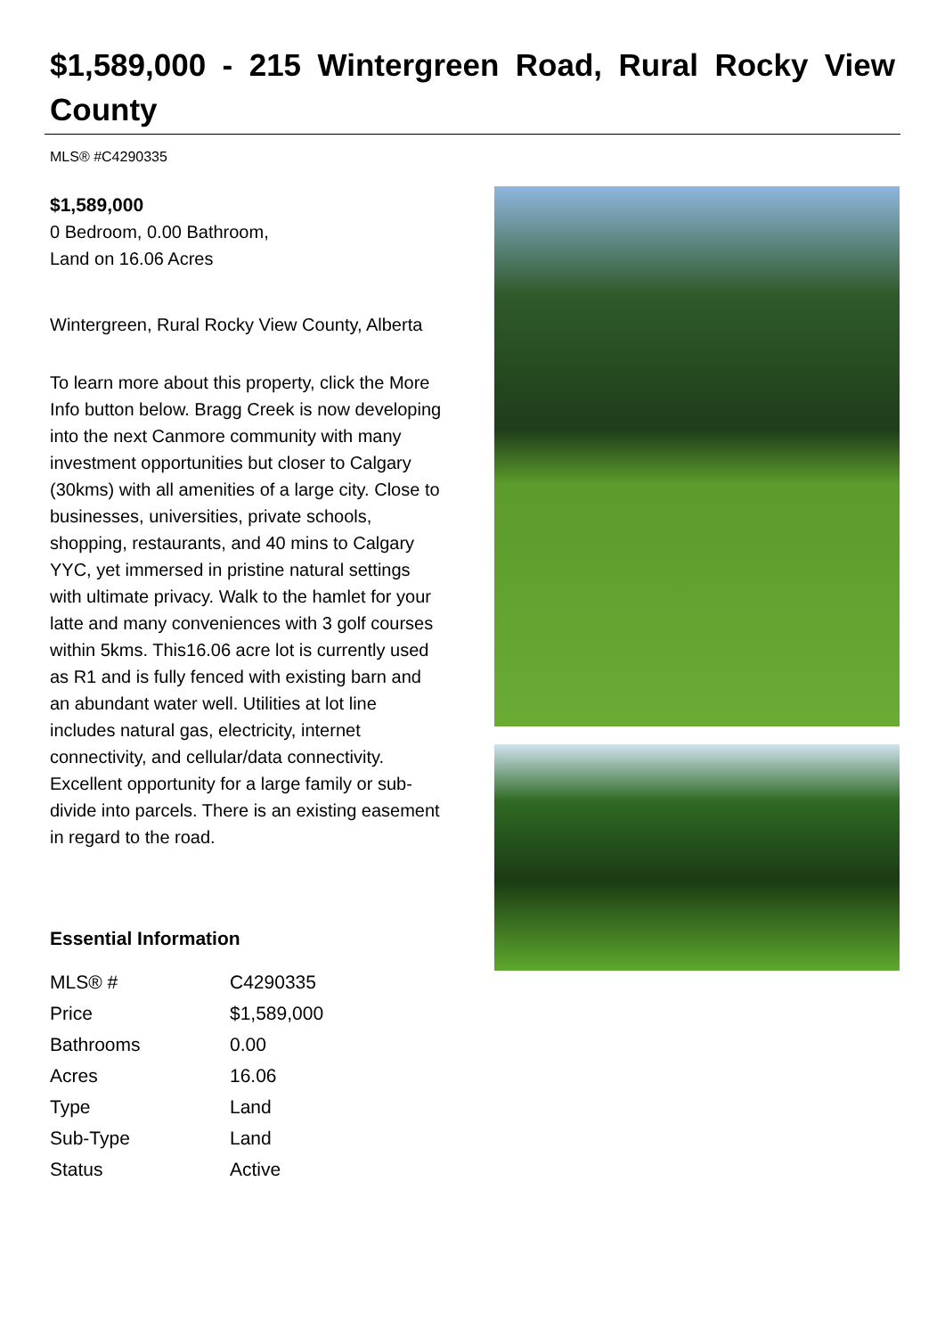$1,589,000 - 215 Wintergreen Road, Rural Rocky View County
MLS® #C4290335
$1,589,000
0 Bedroom, 0.00 Bathroom,
Land on 16.06 Acres
Wintergreen, Rural Rocky View County, Alberta
To learn more about this property, click the More Info button below. Bragg Creek is now developing into the next Canmore community with many investment opportunities but closer to Calgary (30kms) with all amenities of a large city. Close to businesses, universities, private schools, shopping, restaurants, and 40 mins to Calgary YYC, yet immersed in pristine natural settings with ultimate privacy. Walk to the hamlet for your latte and many conveniences with 3 golf courses within 5kms. This16.06 acre lot is currently used as R1 and is fully fenced with existing barn and an abundant water well. Utilities at lot line includes natural gas, electricity, internet connectivity, and cellular/data connectivity. Excellent opportunity for a large family or sub-divide into parcels. There is an existing easement in regard to the road.
Essential Information
| MLS® # | C4290335 |
| Price | $1,589,000 |
| Bathrooms | 0.00 |
| Acres | 16.06 |
| Type | Land |
| Sub-Type | Land |
| Status | Active |